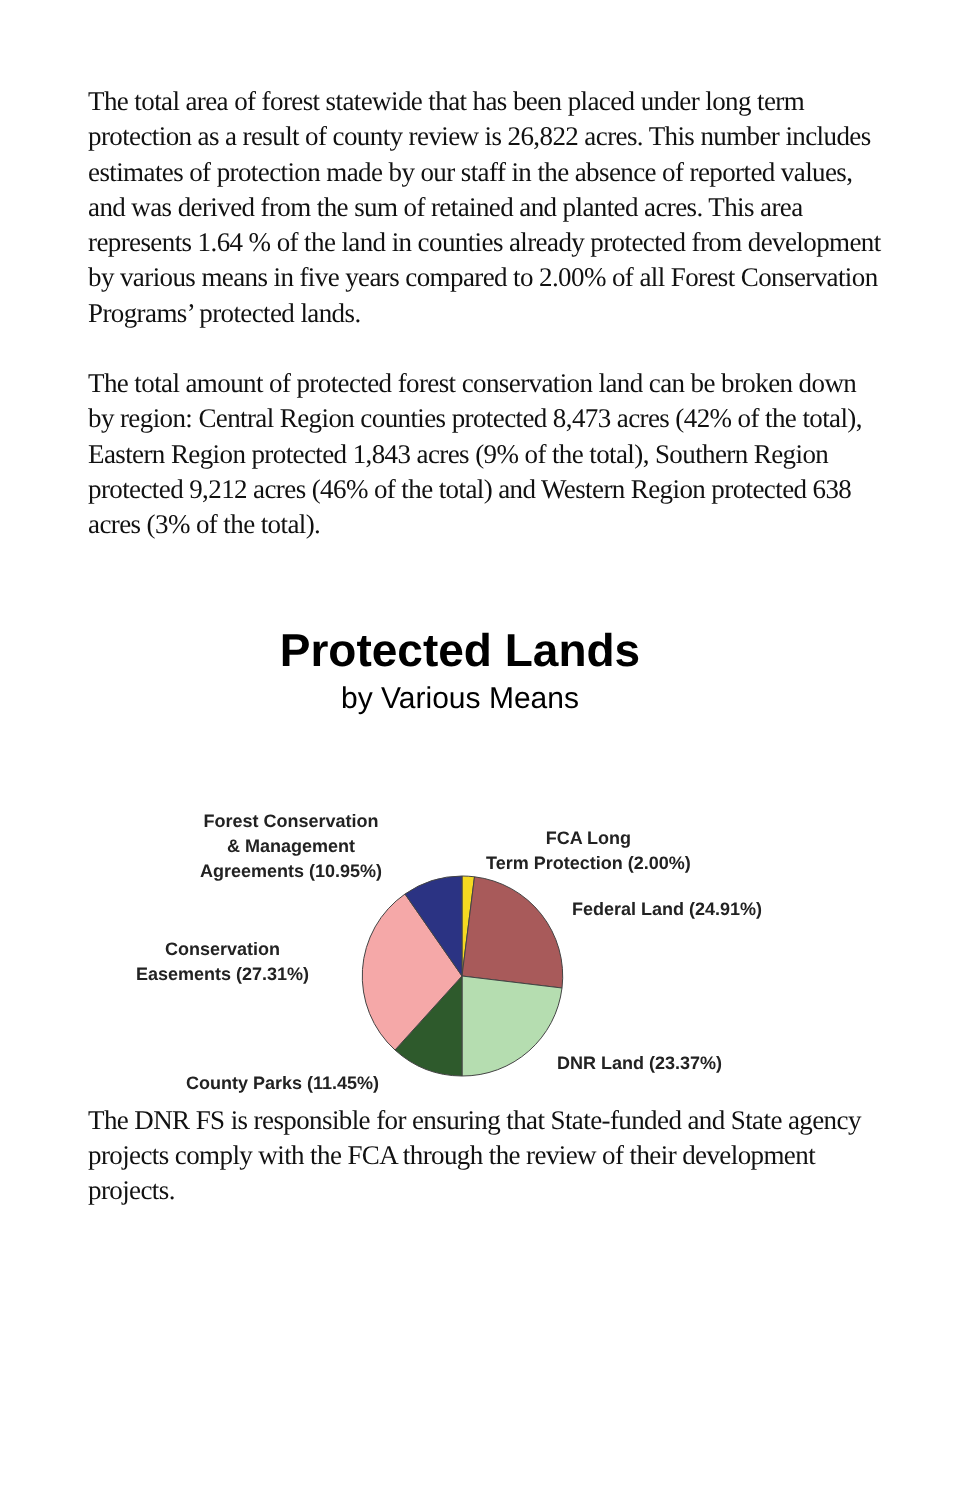The total area of forest statewide that has been placed under long term protection as a result of county review is 26,822 acres. This number includes estimates of protection made by our staff in the absence of reported values, and was derived from the sum of retained and planted acres. This area represents 1.64 % of the land in counties already protected from development by various means in five years compared to 2.00% of all Forest Conservation Programs’ protected lands.
The total amount of protected forest conservation land can be broken down by region: Central Region counties protected 8,473 acres (42% of the total), Eastern Region protected 1,843 acres (9% of the total), Southern Region protected 9,212 acres (46% of the total) and Western Region protected 638 acres (3% of the total).
Protected Lands
by Various Means
Forest Conservation
& Management
Agreements (10.95%)
FCA Long
Term Protection (2.00%)
Federal Land (24.91%)
Conservation
Easements (27.31%)
DNR Land (23.37%)
County Parks (11.45%)
The DNR FS is responsible for ensuring that State-funded and State agency projects comply with the FCA through the review of their development projects.